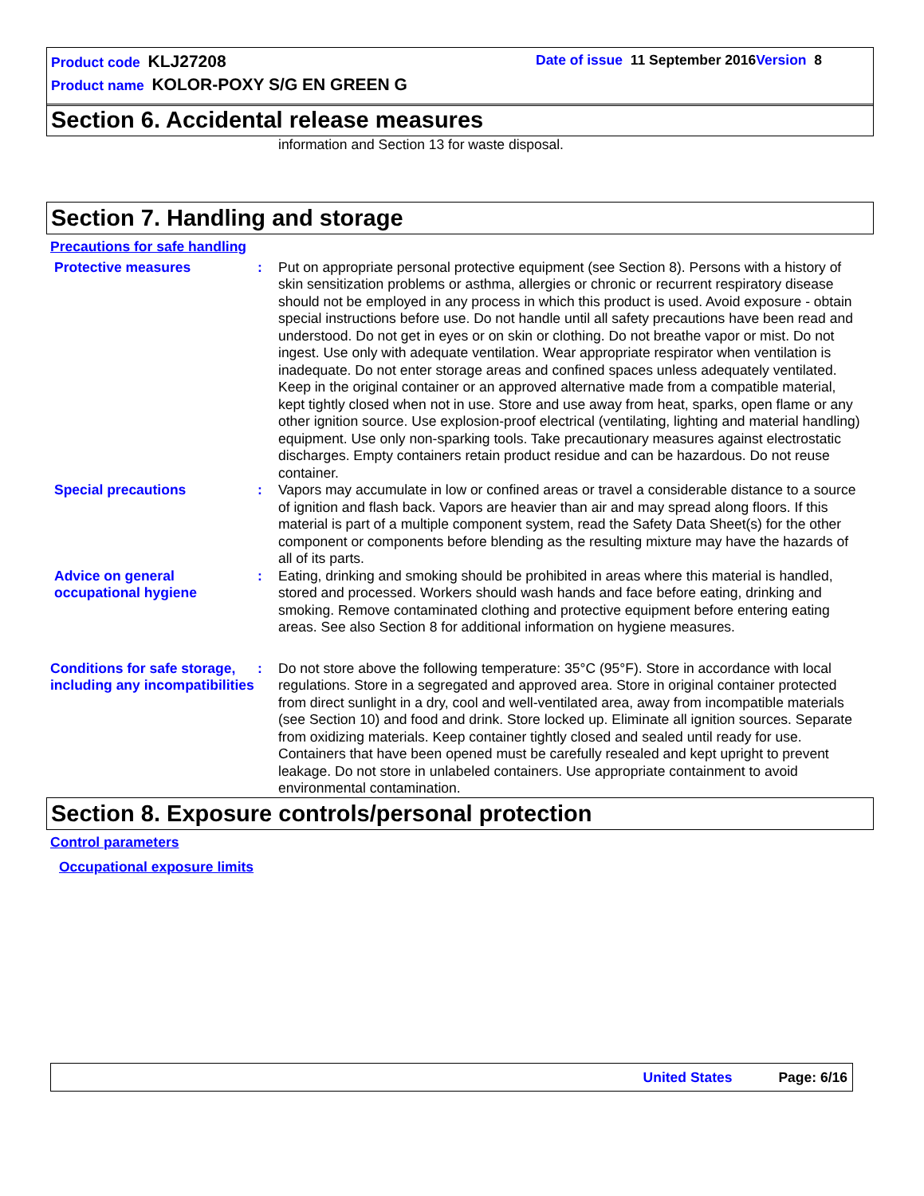Product code KLJ27208
Date of issue 11 September 2016 Version 8
Product name KOLOR-POXY S/G EN GREEN G
Section 6. Accidental release measures
information and Section 13 for waste disposal.
Section 7. Handling and storage
Precautions for safe handling
Protective measures : Put on appropriate personal protective equipment (see Section 8). Persons with a history of skin sensitization problems or asthma, allergies or chronic or recurrent respiratory disease should not be employed in any process in which this product is used. Avoid exposure - obtain special instructions before use. Do not handle until all safety precautions have been read and understood. Do not get in eyes or on skin or clothing. Do not breathe vapor or mist. Do not ingest. Use only with adequate ventilation. Wear appropriate respirator when ventilation is inadequate. Do not enter storage areas and confined spaces unless adequately ventilated. Keep in the original container or an approved alternative made from a compatible material, kept tightly closed when not in use. Store and use away from heat, sparks, open flame or any other ignition source. Use explosion-proof electrical (ventilating, lighting and material handling) equipment. Use only non-sparking tools. Take precautionary measures against electrostatic discharges. Empty containers retain product residue and can be hazardous. Do not reuse container.
Special precautions : Vapors may accumulate in low or confined areas or travel a considerable distance to a source of ignition and flash back. Vapors are heavier than air and may spread along floors. If this material is part of a multiple component system, read the Safety Data Sheet(s) for the other component or components before blending as the resulting mixture may have the hazards of all of its parts.
Advice on general occupational hygiene
: Eating, drinking and smoking should be prohibited in areas where this material is handled, stored and processed. Workers should wash hands and face before eating, drinking and smoking. Remove contaminated clothing and protective equipment before entering eating areas. See also Section 8 for additional information on hygiene measures.
Conditions for safe storage, including any incompatibilities
: Do not store above the following temperature: 35°C (95°F). Store in accordance with local regulations. Store in a segregated and approved area. Store in original container protected from direct sunlight in a dry, cool and well-ventilated area, away from incompatible materials (see Section 10) and food and drink. Store locked up. Eliminate all ignition sources. Separate from oxidizing materials. Keep container tightly closed and sealed until ready for use. Containers that have been opened must be carefully resealed and kept upright to prevent leakage. Do not store in unlabeled containers. Use appropriate containment to avoid environmental contamination.
Section 8. Exposure controls/personal protection
Control parameters
Occupational exposure limits
United States Page: 6/16